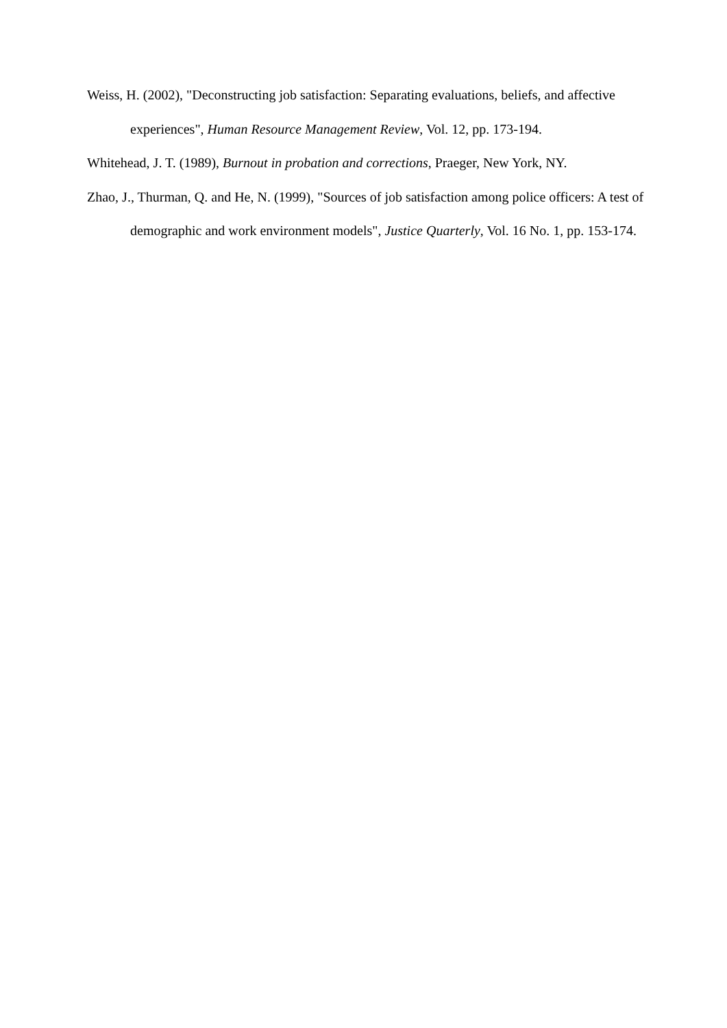Weiss, H. (2002), "Deconstructing job satisfaction: Separating evaluations, beliefs, and affective experiences", Human Resource Management Review, Vol. 12, pp. 173-194.
Whitehead, J. T. (1989), Burnout in probation and corrections, Praeger, New York, NY.
Zhao, J., Thurman, Q. and He, N. (1999), "Sources of job satisfaction among police officers: A test of demographic and work environment models", Justice Quarterly, Vol. 16 No. 1, pp. 153-174.